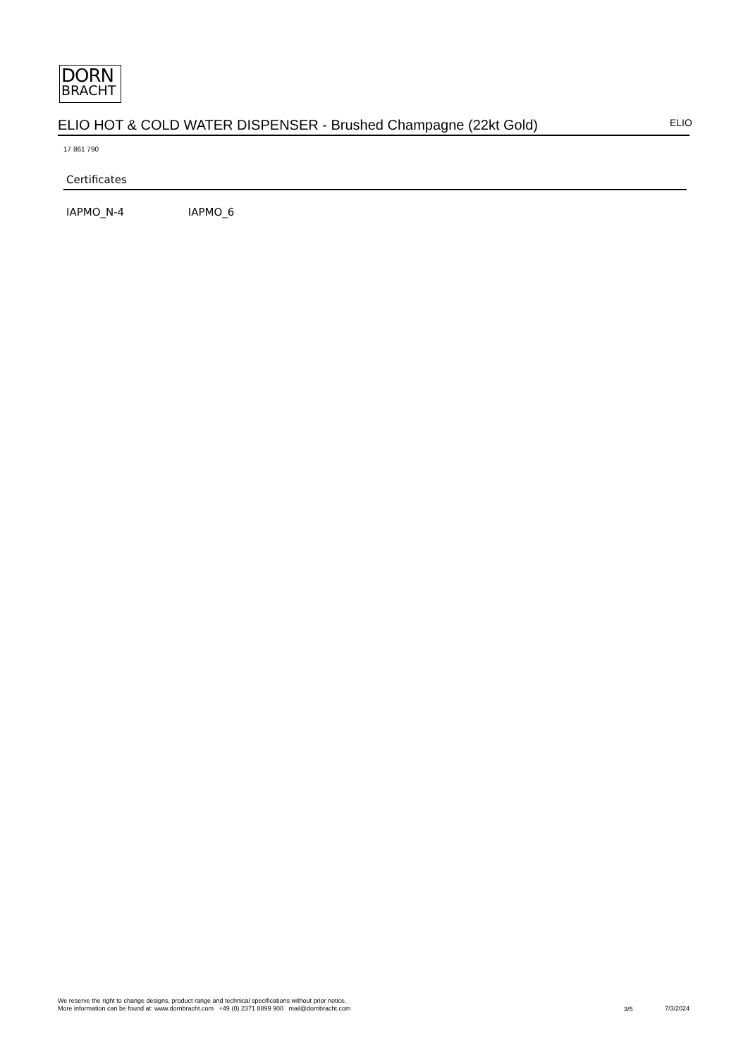DORN
BRACHT
ELIO HOT & COLD WATER DISPENSER - Brushed Champagne (22kt Gold) ELIO
17 861 790
Certificates
IAPMO_N-4 IAPMO_6
We reserve the right to change designs, product range and technical specifications without prior notice.
More information can be found at: www.dornbracht.com +49 (0) 2371 8899 900 mail@dornbracht.com
3/5 7/3/2024